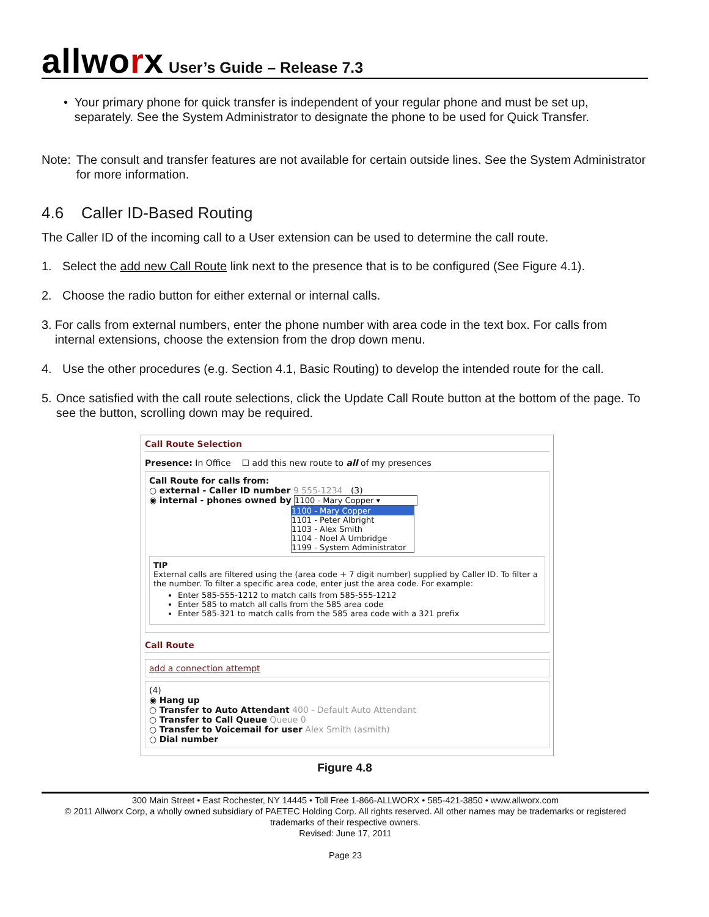allworx
User’s Guide – Release 7.3
• Your primary phone for quick transfer is independent of your regular phone and must be set up, separately. See the System Administrator to designate the phone to be used for Quick Transfer.
Note: The consult and transfer features are not available for certain outside lines. See the System Administrator for more information.
4.6 Caller ID-Based Routing
The Caller ID of the incoming call to a User extension can be used to determine the call route.
1. Select the add new Call Route link next to the presence that is to be configured (See Figure 4.1).
2. Choose the radio button for either external or internal calls.
3. For calls from external numbers, enter the phone number with area code in the text box. For calls from internal extensions, choose the extension from the drop down menu.
4. Use the other procedures (e.g. Section 4.1, Basic Routing) to develop the intended route for the call.
5. Once satisfied with the call route selections, click the Update Call Route button at the bottom of the page. To see the button, scrolling down may be required.
Call Route Selection
Presence: In Office ☐ add this new route to all of my presences
Call Route for calls from:
○ external - Caller ID number 9 555-1234 (3)
◉ internal - phones owned by 1100 - Mary Copper ▾
1100 - Mary Copper
1101 - Peter Albright
1103 - Alex Smith
1104 - Noel A Umbridge
1199 - System Administrator
TIP
External calls are filtered using the (area code + 7 digit number) supplied by Caller ID. To filter a the number. To filter a specific area code, enter just the area code. For example:
Enter 585-555-1212 to match calls from 585-555-1212
Enter 585 to match all calls from the 585 area code
Enter 585-321 to match calls from the 585 area code with a 321 prefix
Call Route
add a connection attempt
(4)
◉ Hang up
○ Transfer to Auto Attendant 400 - Default Auto Attendant
○ Transfer to Call Queue Queue 0
○ Transfer to Voicemail for user Alex Smith (asmith)
○ Dial number
Figure 4.8
300 Main Street • East Rochester, NY 14445 • Toll Free 1-866-ALLWORX • 585-421-3850 • www.allworx.com
© 2011 Allworx Corp, a wholly owned subsidiary of PAETEC Holding Corp. All rights reserved. All other names may be trademarks or registered trademarks of their respective owners.
Revised: June 17, 2011
Page 23